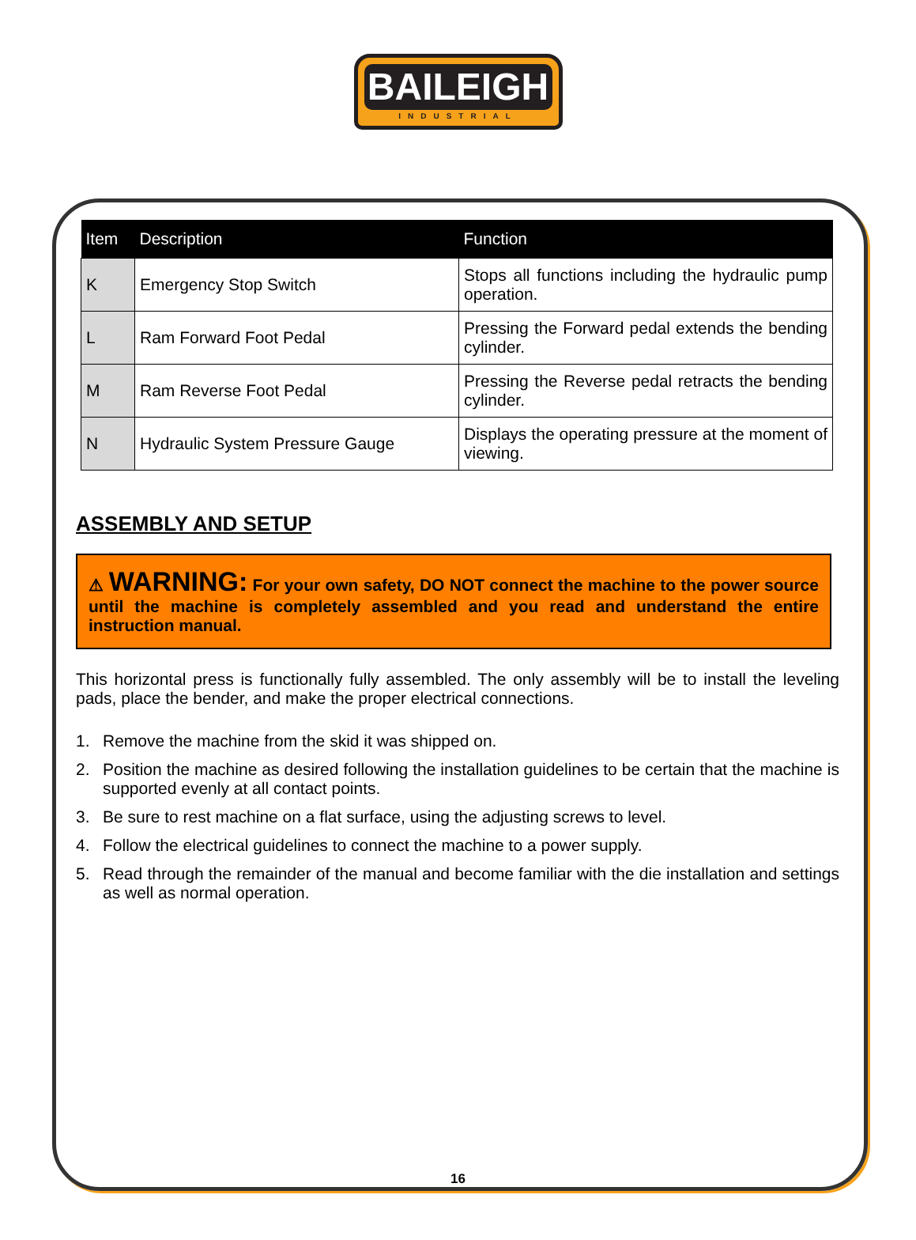BAILEIGH
INDUSTRIAL
| Item | Description | Function |
| --- | --- | --- |
| K | Emergency Stop Switch | Stops all functions including the hydraulic pump operation. |
| L | Ram Forward Foot Pedal | Pressing the Forward pedal extends the bending cylinder. |
| M | Ram Reverse Foot Pedal | Pressing the Reverse pedal retracts the bending cylinder. |
| N | Hydraulic System Pressure Gauge | Displays the operating pressure at the moment of viewing. |
ASSEMBLY AND SETUP
⚠ WARNING: For your own safety, DO NOT connect the machine to the power source until the machine is completely assembled and you read and understand the entire instruction manual.
This horizontal press is functionally fully assembled. The only assembly will be to install the leveling pads, place the bender, and make the proper electrical connections.
1. Remove the machine from the skid it was shipped on.
2. Position the machine as desired following the installation guidelines to be certain that the machine is supported evenly at all contact points.
3. Be sure to rest machine on a flat surface, using the adjusting screws to level.
4. Follow the electrical guidelines to connect the machine to a power supply.
5. Read through the remainder of the manual and become familiar with the die installation and settings as well as normal operation.
16